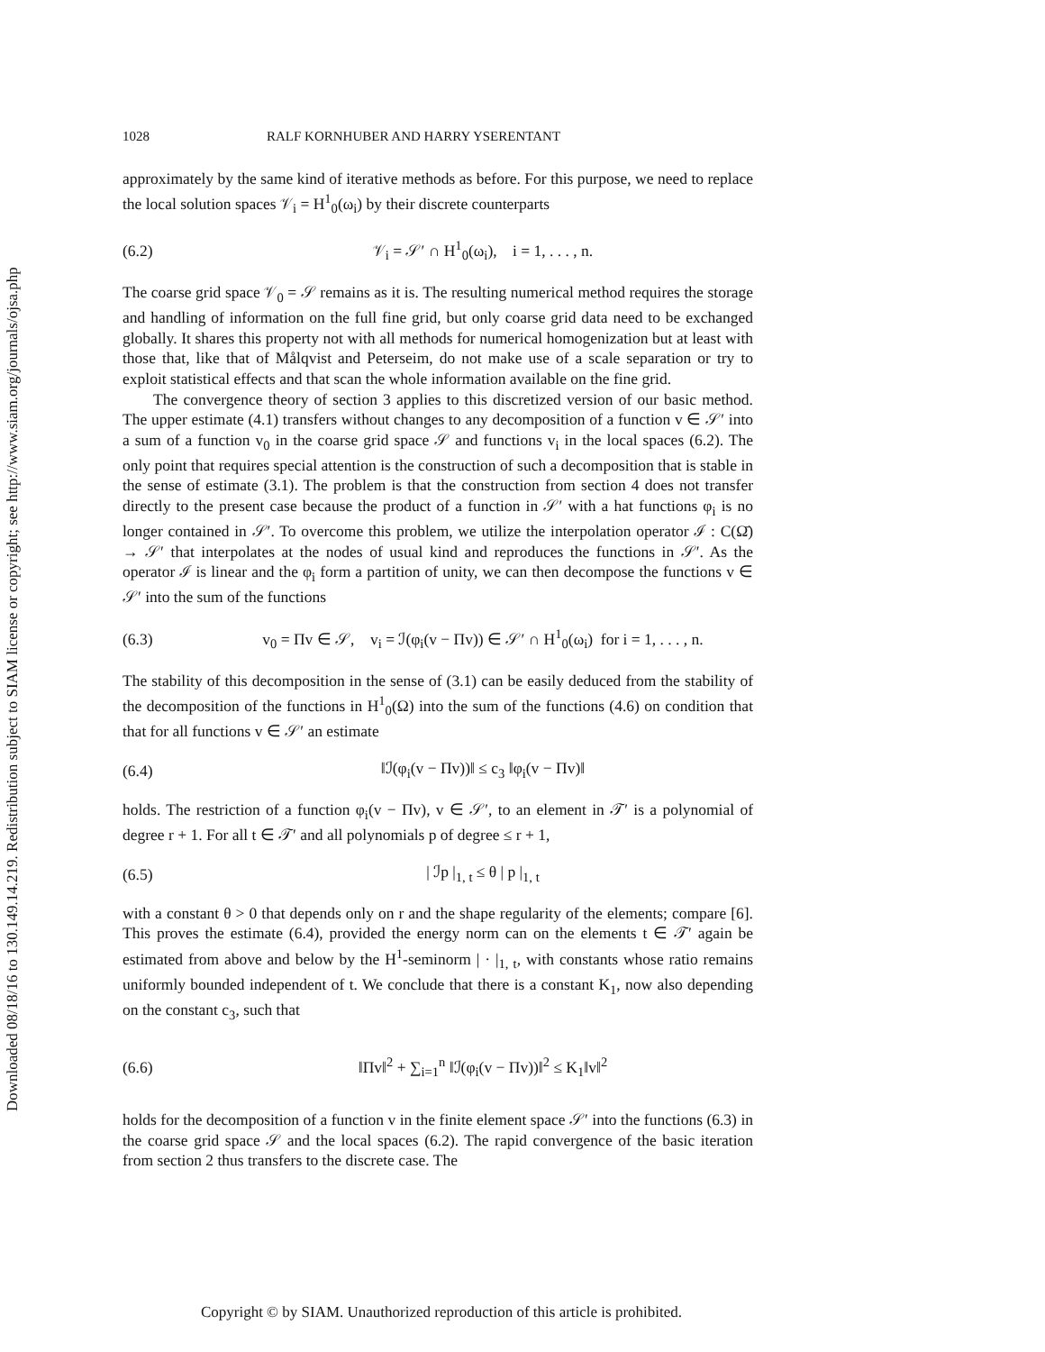Downloaded 08/18/16 to 130.149.14.219. Redistribution subject to SIAM license or copyright; see http://www.siam.org/journals/ojsa.php
1028 RALF KORNHUBER AND HARRY YSERENTANT
approximately by the same kind of iterative methods as before. For this purpose, we need to replace the local solution spaces 𝒱<sub>i</sub> = H<sup>1</sup><sub>0</sub>(ω<sub>i</sub>) by their discrete counterparts
(6.2) 𝒱<sub>i</sub> = 𝒮′ ∩ H<sup>1</sup><sub>0</sub>(ω<sub>i</sub>), i = 1, . . . , n.
The coarse grid space 𝒱<sub>0</sub> = 𝒮 remains as it is. The resulting numerical method requires the storage and handling of information on the full fine grid, but only coarse grid data need to be exchanged globally. It shares this property not with all methods for numerical homogenization but at least with those that, like that of Målqvist and Peterseim, do not make use of a scale separation or try to exploit statistical effects and that scan the whole information available on the fine grid.
The convergence theory of section 3 applies to this discretized version of our basic method. The upper estimate (4.1) transfers without changes to any decomposition of a function v ∈ 𝒮′ into a sum of a function v<sub>0</sub> in the coarse grid space 𝒮 and functions v<sub>i</sub> in the local spaces (6.2). The only point that requires special attention is the construction of such a decomposition that is stable in the sense of estimate (3.1). The problem is that the construction from section 4 does not transfer directly to the present case because the product of a function in 𝒮′ with a hat functions φ<sub>i</sub> is no longer contained in 𝒮′. To overcome this problem, we utilize the interpolation operator ℐ : C(Ω̄) → 𝒮′ that interpolates at the nodes of usual kind and reproduces the functions in 𝒮′. As the operator ℐ is linear and the φ<sub>i</sub> form a partition of unity, we can then decompose the functions v ∈ 𝒮′ into the sum of the functions
(6.3) v<sub>0</sub> = Πv ∈ 𝒮, v<sub>i</sub> = ℐ(φ<sub>i</sub>(v − Πv)) ∈ 𝒮′ ∩ H<sup>1</sup><sub>0</sub>(ω<sub>i</sub>) for i = 1, . . . , n.
The stability of this decomposition in the sense of (3.1) can be easily deduced from the stability of the decomposition of the functions in H<sup>1</sup><sub>0</sub>(Ω) into the sum of the functions (4.6) on condition that that for all functions v ∈ 𝒮′ an estimate
(6.4) ‖ℐ(φ<sub>i</sub>(v − Πv))‖ ≤ c<sub>3</sub> ‖φ<sub>i</sub>(v − Πv)‖
holds. The restriction of a function φ<sub>i</sub>(v − Πv), v ∈ 𝒮′, to an element in 𝒯′ is a polynomial of degree r + 1. For all t ∈ 𝒯′ and all polynomials p of degree ≤ r + 1,
(6.5) | ℐp |<sub>1, t</sub> ≤ θ | p |<sub>1, t</sub>
with a constant θ > 0 that depends only on r and the shape regularity of the elements; compare [6]. This proves the estimate (6.4), provided the energy norm can on the elements t ∈ 𝒯′ again be estimated from above and below by the H<sup>1</sup>-seminorm | · |<sub>1, t</sub>, with constants whose ratio remains uniformly bounded independent of t. We conclude that there is a constant K<sub>1</sub>, now also depending on the constant c<sub>3</sub>, such that
(6.6) ‖Πv‖<sup>2</sup> + ∑<sub>i=1</sub><sup>n</sup> ‖ℐ(φ<sub>i</sub>(v − Πv))‖<sup>2</sup> ≤ K<sub>1</sub>‖v‖<sup>2</sup>
holds for the decomposition of a function v in the finite element space 𝒮′ into the functions (6.3) in the coarse grid space 𝒮 and the local spaces (6.2). The rapid convergence of the basic iteration from section 2 thus transfers to the discrete case. The
Copyright © by SIAM. Unauthorized reproduction of this article is prohibited.